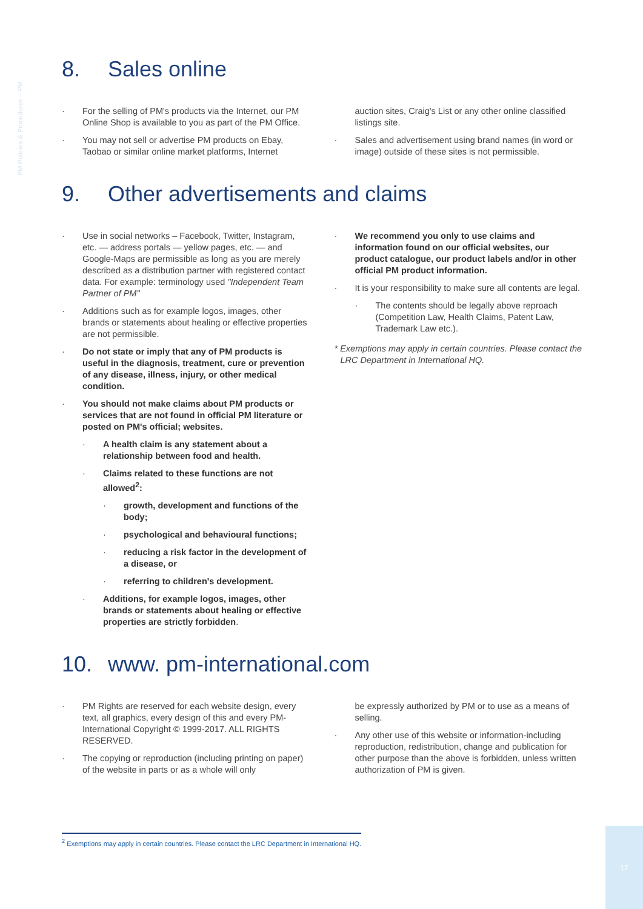PM Policies & Procedures – PM
8. Sales online
· For the selling of PM's products via the Internet, our PM Online Shop is available to you as part of the PM Office.
· You may not sell or advertise PM products on Ebay, Taobao or similar online market platforms, Internet
auction sites, Craig's List or any other online classified listings site.
· Sales and advertisement using brand names (in word or image) outside of these sites is not permissible.
9. Other advertisements and claims
· Use in social networks – Facebook, Twitter, Instagram, etc. — address portals — yellow pages, etc. — and Google-Maps are permissible as long as you are merely described as a distribution partner with registered contact data. For example: terminology used "Independent Team Partner of PM"
· Additions such as for example logos, images, other brands or statements about healing or effective properties are not permissible.
· Do not state or imply that any of PM products is useful in the diagnosis, treatment, cure or prevention of any disease, illness, injury, or other medical condition.
· You should not make claims about PM products or services that are not found in official PM literature or posted on PM's official; websites.
· A health claim is any statement about a relationship between food and health.
· Claims related to these functions are not allowed<sup>2</sup>:
· growth, development and functions of the body;
· psychological and behavioural functions;
· reducing a risk factor in the development of a disease, or
· referring to children's development.
· Additions, for example logos, images, other brands or statements about healing or effective properties are strictly forbidden.
· We recommend you only to use claims and information found on our official websites, our product catalogue, our product labels and/or in other official PM product information.
· It is your responsibility to make sure all contents are legal.
· The contents should be legally above reproach (Competition Law, Health Claims, Patent Law, Trademark Law etc.).
* Exemptions may apply in certain countries. Please contact the LRC Department in International HQ.
10. www. pm-international.com
· PM Rights are reserved for each website design, every text, all graphics, every design of this and every PM-International Copyright © 1999-2017. ALL RIGHTS RESERVED.
· The copying or reproduction (including printing on paper) of the website in parts or as a whole will only
be expressly authorized by PM or to use as a means of selling.
· Any other use of this website or information-including reproduction, redistribution, change and publication for other purpose than the above is forbidden, unless written authorization of PM is given.
<sup>2</sup> Exemptions may apply in certain countries. Please contact the LRC Department in International HQ.
17